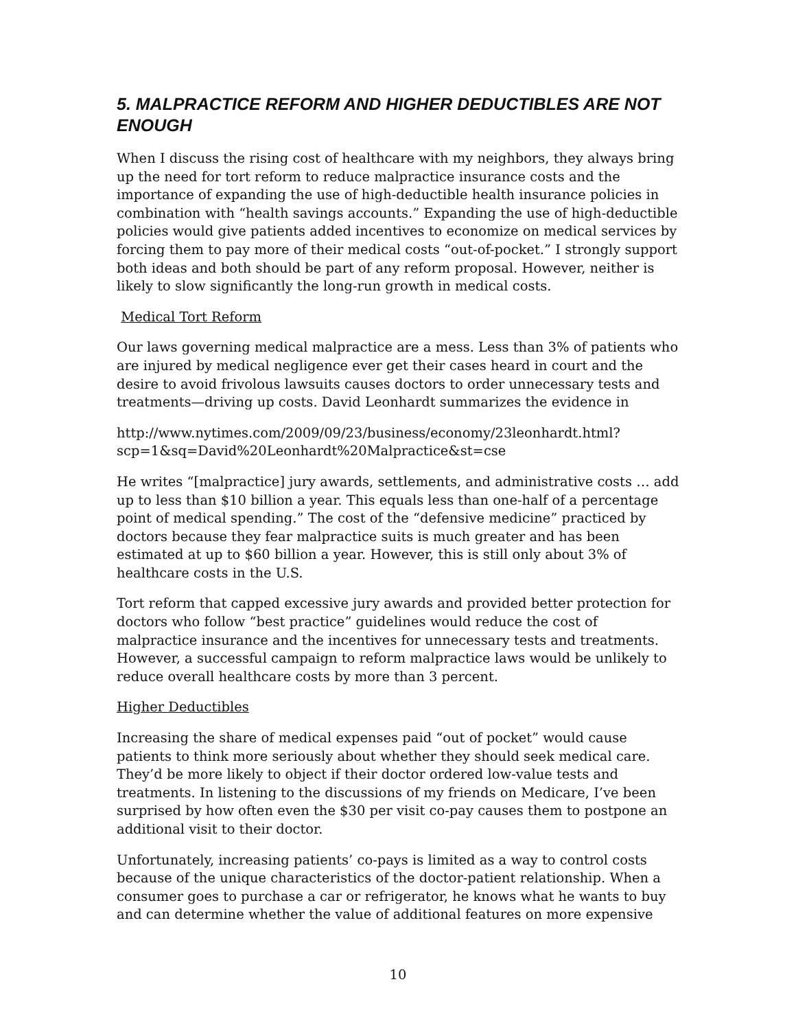5. MALPRACTICE REFORM AND HIGHER DEDUCTIBLES ARE NOT ENOUGH
When I discuss the rising cost of healthcare with my neighbors, they always bring up the need for tort reform to reduce malpractice insurance costs and the importance of expanding the use of high-deductible health insurance policies in combination with “health savings accounts.” Expanding the use of high-deductible policies would give patients added incentives to economize on medical services by forcing them to pay more of their medical costs “out-of-pocket.” I strongly support both ideas and both should be part of any reform proposal. However, neither is likely to slow significantly the long-run growth in medical costs.
Medical Tort Reform
Our laws governing medical malpractice are a mess. Less than 3% of patients who are injured by medical negligence ever get their cases heard in court and the desire to avoid frivolous lawsuits causes doctors to order unnecessary tests and treatments—driving up costs. David Leonhardt summarizes the evidence in
http://www.nytimes.com/2009/09/23/business/economy/23leonhardt.html?scp=1&sq=David%20Leonhardt%20Malpractice&st=cse
He writes “[malpractice] jury awards, settlements, and administrative costs … add up to less than $10 billion a year. This equals less than one-half of a percentage point of medical spending.” The cost of the “defensive medicine” practiced by doctors because they fear malpractice suits is much greater and has been estimated at up to $60 billion a year. However, this is still only about 3% of healthcare costs in the U.S.
Tort reform that capped excessive jury awards and provided better protection for doctors who follow “best practice” guidelines would reduce the cost of malpractice insurance and the incentives for unnecessary tests and treatments. However, a successful campaign to reform malpractice laws would be unlikely to reduce overall healthcare costs by more than 3 percent.
Higher Deductibles
Increasing the share of medical expenses paid “out of pocket” would cause patients to think more seriously about whether they should seek medical care. They’d be more likely to object if their doctor ordered low-value tests and treatments. In listening to the discussions of my friends on Medicare, I’ve been surprised by how often even the $30 per visit co-pay causes them to postpone an additional visit to their doctor.
Unfortunately, increasing patients’ co-pays is limited as a way to control costs because of the unique characteristics of the doctor-patient relationship. When a consumer goes to purchase a car or refrigerator, he knows what he wants to buy and can determine whether the value of additional features on more expensive
10